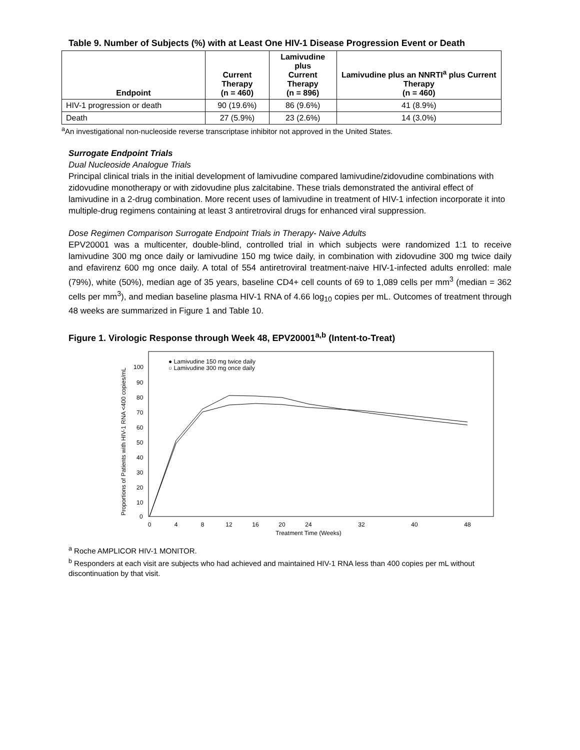Table 9. Number of Subjects (%) with at Least One HIV-1 Disease Progression Event or Death
| Endpoint | Current Therapy (n = 460) | Lamivudine plus Current Therapy (n = 896) | Lamivudine plus an NNRTI<sup>a</sup> plus Current Therapy (n = 460) |
| --- | --- | --- | --- |
| HIV-1 progression or death | 90 (19.6%) | 86 (9.6%) | 41 (8.9%) |
| Death | 27 (5.9%) | 23 (2.6%) | 14 (3.0%) |
<sup>a</sup> An investigational non-nucleoside reverse transcriptase inhibitor not approved in the United States.
Surrogate Endpoint Trials
Dual Nucleoside Analogue Trials
Principal clinical trials in the initial development of lamivudine compared lamivudine/zidovudine combinations with zidovudine monotherapy or with zidovudine plus zalcitabine. These trials demonstrated the antiviral effect of lamivudine in a 2-drug combination. More recent uses of lamivudine in treatment of HIV-1 infection incorporate it into multiple-drug regimens containing at least 3 antiretroviral drugs for enhanced viral suppression.
Dose Regimen Comparison Surrogate Endpoint Trials in Therapy- Naive Adults
EPV20001 was a multicenter, double-blind, controlled trial in which subjects were randomized 1:1 to receive lamivudine 300 mg once daily or lamivudine 150 mg twice daily, in combination with zidovudine 300 mg twice daily and efavirenz 600 mg once daily. A total of 554 antiretroviral treatment-naive HIV-1-infected adults enrolled: male (79%), white (50%), median age of 35 years, baseline CD4+ cell counts of 69 to 1,089 cells per mm<sup>3</sup> (median = 362 cells per mm<sup>3</sup>), and median baseline plasma HIV-1 RNA of 4.66 log<sub>10</sub> copies per mL. Outcomes of treatment through 48 weeks are summarized in Figure 1 and Table 10.
Figure 1. Virologic Response through Week 48, EPV20001<sup>a,b</sup> (Intent-to-Treat)
Proportions of Patients with HIV-1 RNA <400 copies/mL
100
90
80
70
60
50
40
30
20
10
0
0
4
8
12
16
20
24
32
40
48
Treatment Time (Weeks)
● Lamivudine 150 mg twice daily
○ Lamivudine 300 mg once daily
<sup>a</sup> Roche AMPLICOR HIV-1 MONITOR.
<sup>b</sup> Responders at each visit are subjects who had achieved and maintained HIV-1 RNA less than 400 copies per mL without discontinuation by that visit.